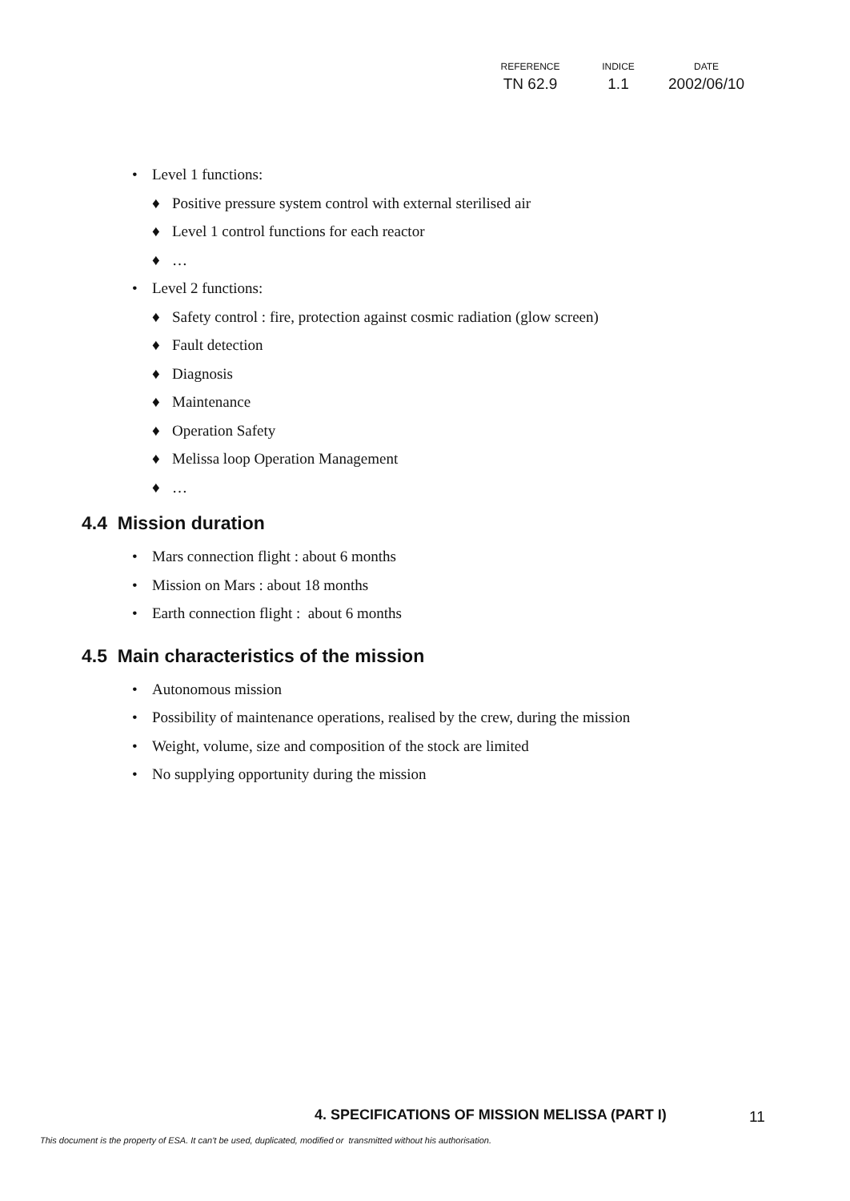| REFERENCE | INDICE | DATE |
| --- | --- | --- |
| TN 62.9 | 1.1 | 2002/06/10 |
• Level 1 functions:
♦ Positive pressure system control with external sterilised air
♦ Level 1 control functions for each reactor
♦ …
• Level 2 functions:
♦ Safety control : fire, protection against cosmic radiation (glow screen)
♦ Fault detection
♦ Diagnosis
♦ Maintenance
♦ Operation Safety
♦ Melissa loop Operation Management
♦ …
4.4 Mission duration
• Mars connection flight : about 6 months
• Mission on Mars : about 18 months
• Earth connection flight : about 6 months
4.5 Main characteristics of the mission
• Autonomous mission
• Possibility of maintenance operations, realised by the crew, during the mission
• Weight, volume, size and composition of the stock are limited
• No supplying opportunity during the mission
4. SPECIFICATIONS OF MISSION MELISSA (PART I)
11
This document is the property of ESA. It can't be used, duplicated, modified or transmitted without his authorisation.